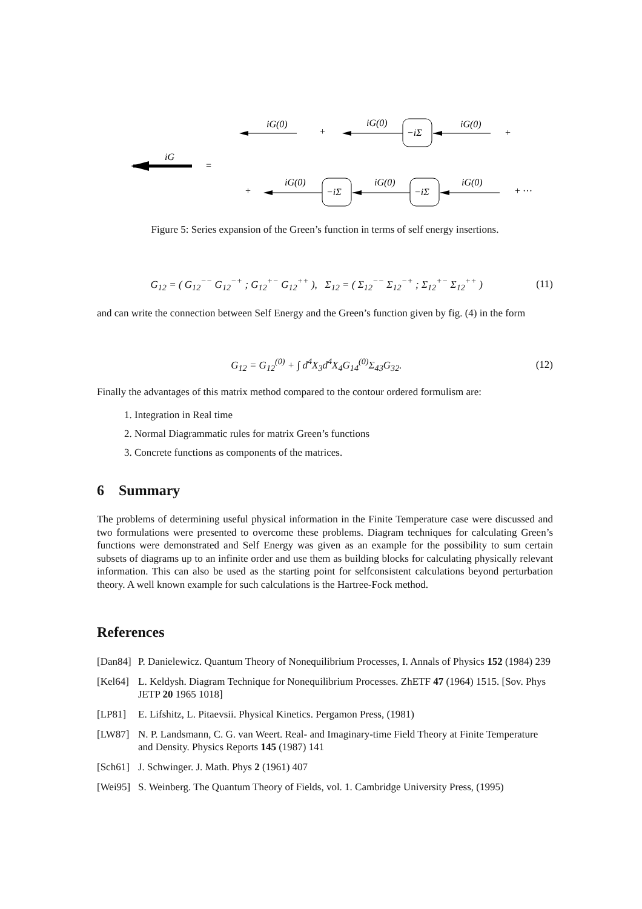iG(0)
+
iG(0)
−iΣ
iG(0)
+
iG
=
+
iG(0)
−iΣ
iG(0)
−iΣ
iG(0)
+ ···
Figure 5: Series expansion of the Green’s function in terms of self energy insertions.
G<sub>12</sub> = ( G<sub>12</sub><sup>−−</sup> G<sub>12</sub><sup>−+</sup> ; G<sub>12</sub><sup>+−</sup> G<sub>12</sub><sup>++</sup> ), Σ<sub>12</sub> = ( Σ<sub>12</sub><sup>−−</sup> Σ<sub>12</sub><sup>−+</sup> ; Σ<sub>12</sub><sup>+−</sup> Σ<sub>12</sub><sup>++</sup> ) (11)
and can write the connection between Self Energy and the Green’s function given by fig. (4) in the form
G<sub>12</sub> = G<sub>12</sub><sup>(0)</sup> + ∫ d<sup>4</sup>X<sub>3</sub>d<sup>4</sup>X<sub>4</sub>G<sub>14</sub><sup>(0)</sup>Σ<sub>43</sub>G<sub>32</sub>. (12)
Finally the advantages of this matrix method compared to the contour ordered formulism are:
1. Integration in Real time
2. Normal Diagrammatic rules for matrix Green’s functions
3. Concrete functions as components of the matrices.
6 Summary
The problems of determining useful physical information in the Finite Temperature case were discussed and two formulations were presented to overcome these problems. Diagram techniques for calculating Green’s functions were demonstrated and Self Energy was given as an example for the possibility to sum certain subsets of diagrams up to an infinite order and use them as building blocks for calculating physically relevant information. This can also be used as the starting point for selfconsistent calculations beyond perturbation theory. A well known example for such calculations is the Hartree-Fock method.
References
[Dan84] P. Danielewicz. Quantum Theory of Nonequilibrium Processes, I. Annals of Physics 152 (1984) 239
[Kel64] L. Keldysh. Diagram Technique for Nonequilibrium Processes. ZhETF 47 (1964) 1515. [Sov. Phys JETP 20 1965 1018]
[LP81] E. Lifshitz, L. Pitaevsii. Physical Kinetics. Pergamon Press, (1981)
[LW87] N. P. Landsmann, C. G. van Weert. Real- and Imaginary-time Field Theory at Finite Temperature and Density. Physics Reports 145 (1987) 141
[Sch61] J. Schwinger. J. Math. Phys 2 (1961) 407
[Wei95] S. Weinberg. The Quantum Theory of Fields, vol. 1. Cambridge University Press, (1995)